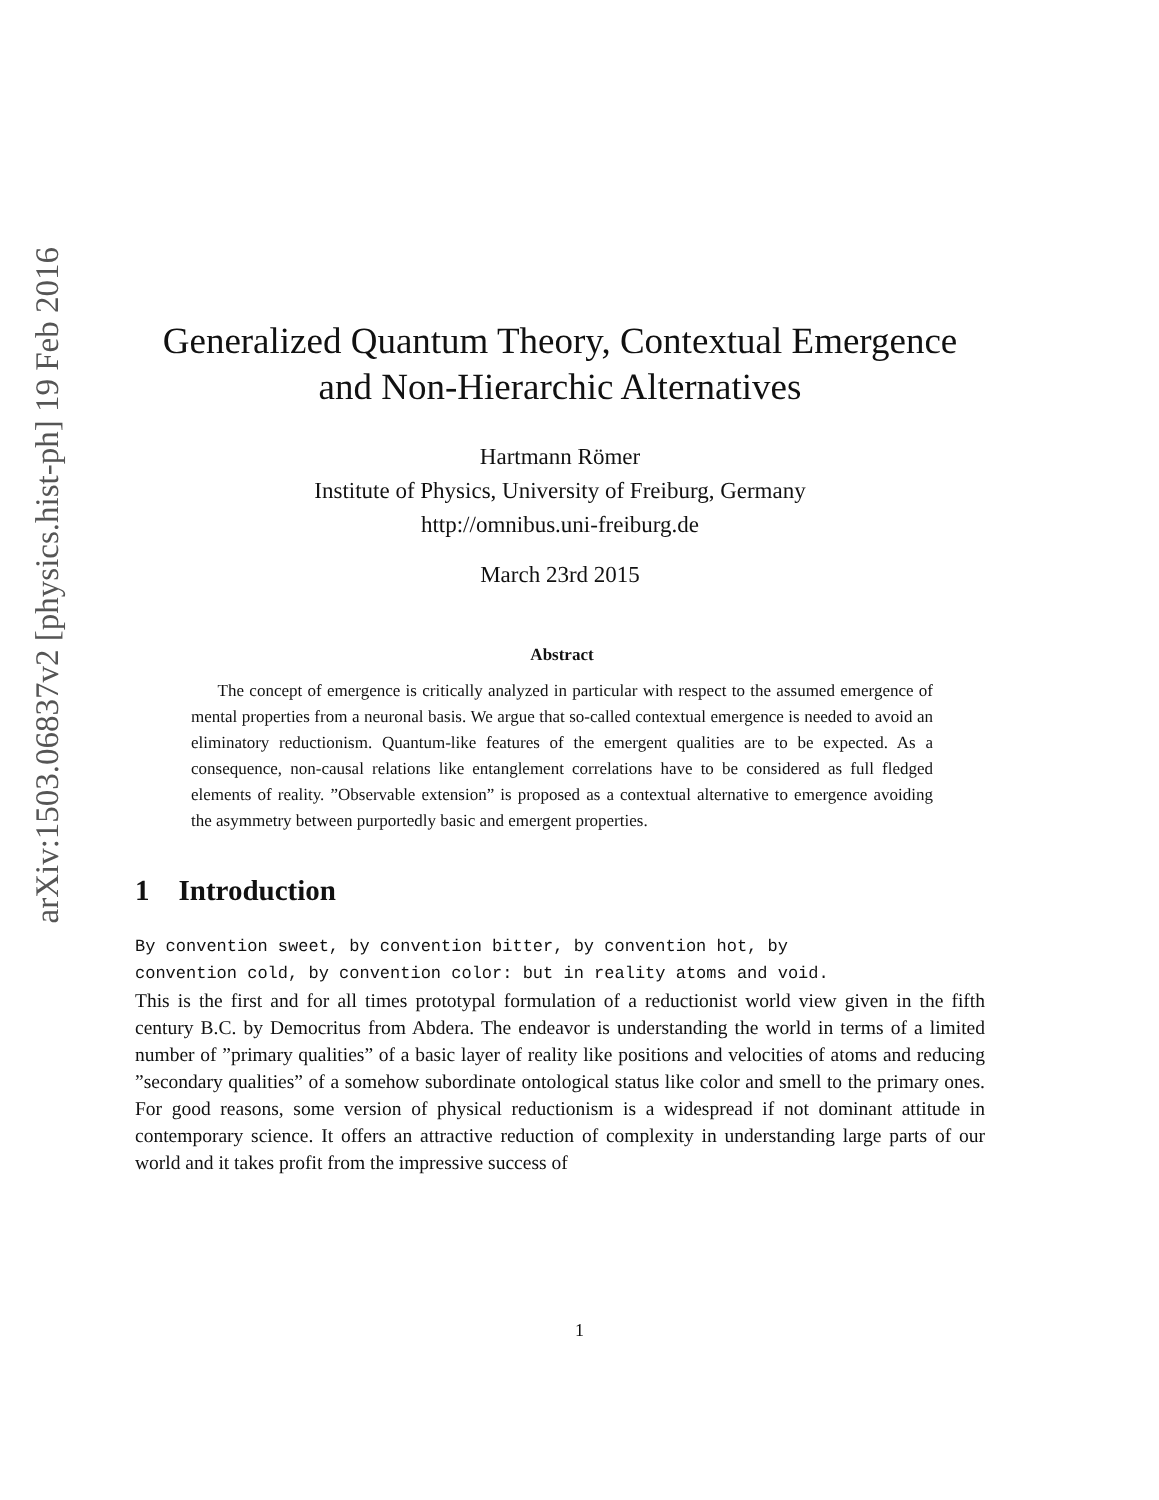arXiv:1503.06837v2 [physics.hist-ph] 19 Feb 2016
Generalized Quantum Theory, Contextual Emergence and Non-Hierarchic Alternatives
Hartmann Römer
Institute of Physics, University of Freiburg, Germany
http://omnibus.uni-freiburg.de
March 23rd 2015
Abstract
The concept of emergence is critically analyzed in particular with respect to the assumed emergence of mental properties from a neuronal basis. We argue that so-called contextual emergence is needed to avoid an eliminatory reductionism. Quantum-like features of the emergent qualities are to be expected. As a consequence, non-causal relations like entanglement correlations have to be considered as full fledged elements of reality. ”Observable extension” is proposed as a contextual alternative to emergence avoiding the asymmetry between purportedly basic and emergent properties.
1 Introduction
By convention sweet, by convention bitter, by convention hot, by
convention cold, by convention color: but in reality atoms and void.
This is the first and for all times prototypal formulation of a reductionist world view given in the fifth century B.C. by Democritus from Abdera. The endeavor is understanding the world in terms of a limited number of ”primary qualities” of a basic layer of reality like positions and velocities of atoms and reducing ”secondary qualities” of a somehow subordinate ontological status like color and smell to the primary ones. For good reasons, some version of physical reductionism is a widespread if not dominant attitude in contemporary science. It offers an attractive reduction of complexity in understanding large parts of our world and it takes profit from the impressive success of
1